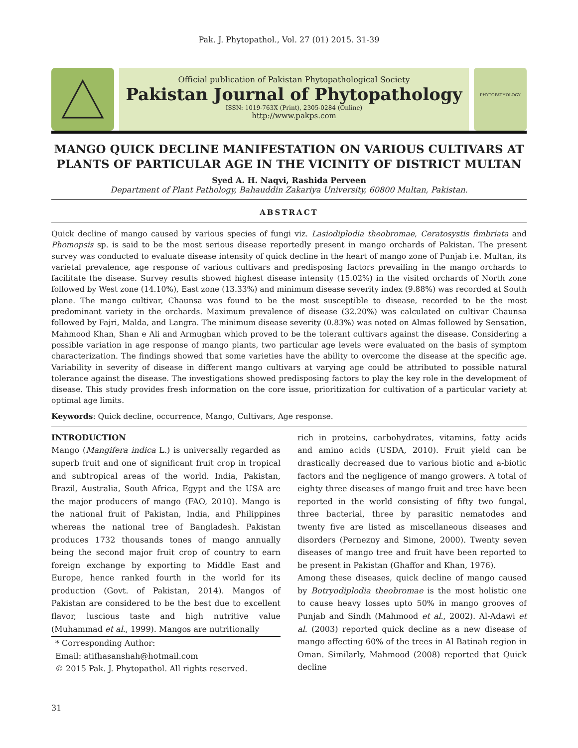Pak. J. Phytopathol., Vol. 27 (01) 2015. 31-39
Official publication of Pakistan Phytopathological Society
Pakistan Journal of Phytopathology
ISSN: 1019-763X (Print), 2305-0284 (Online)
http://www.pakps.com
PHYTOPATHOLOGY
MANGO QUICK DECLINE MANIFESTATION ON VARIOUS CULTIVARS AT PLANTS OF PARTICULAR AGE IN THE VICINITY OF DISTRICT MULTAN
Syed A. H. Naqvi, Rashida Perveen
Department of Plant Pathology, Bahauddin Zakariya University, 60800 Multan, Pakistan.
ABSTRACT
Quick decline of mango caused by various species of fungi viz. Lasiodiplodia theobromae, Ceratosystis fimbriata and Phomopsis sp. is said to be the most serious disease reportedly present in mango orchards of Pakistan. The present survey was conducted to evaluate disease intensity of quick decline in the heart of mango zone of Punjab i.e. Multan, its varietal prevalence, age response of various cultivars and predisposing factors prevailing in the mango orchards to facilitate the disease. Survey results showed highest disease intensity (15.02%) in the visited orchards of North zone followed by West zone (14.10%), East zone (13.33%) and minimum disease severity index (9.88%) was recorded at South plane. The mango cultivar, Chaunsa was found to be the most susceptible to disease, recorded to be the most predominant variety in the orchards. Maximum prevalence of disease (32.20%) was calculated on cultivar Chaunsa followed by Fajri, Malda, and Langra. The minimum disease severity (0.83%) was noted on Almas followed by Sensation, Mahmood Khan, Shan e Ali and Armughan which proved to be the tolerant cultivars against the disease. Considering a possible variation in age response of mango plants, two particular age levels were evaluated on the basis of symptom characterization. The findings showed that some varieties have the ability to overcome the disease at the specific age. Variability in severity of disease in different mango cultivars at varying age could be attributed to possible natural tolerance against the disease. The investigations showed predisposing factors to play the key role in the development of disease. This study provides fresh information on the core issue, prioritization for cultivation of a particular variety at optimal age limits.
Keywords: Quick decline, occurrence, Mango, Cultivars, Age response.
INTRODUCTION
Mango (Mangifera indica L.) is universally regarded as superb fruit and one of significant fruit crop in tropical and subtropical areas of the world. India, Pakistan, Brazil, Australia, South Africa, Egypt and the USA are the major producers of mango (FAO, 2010). Mango is the national fruit of Pakistan, India, and Philippines whereas the national tree of Bangladesh. Pakistan produces 1732 thousands tones of mango annually being the second major fruit crop of country to earn foreign exchange by exporting to Middle East and Europe, hence ranked fourth in the world for its production (Govt. of Pakistan, 2014). Mangos of Pakistan are considered to be the best due to excellent flavor, luscious taste and high nutritive value (Muhammad et al., 1999). Mangos are nutritionally
* Corresponding Author:
Email: atifhasanshah@hotmail.com
© 2015 Pak. J. Phytopathol. All rights reserved.
rich in proteins, carbohydrates, vitamins, fatty acids and amino acids (USDA, 2010). Fruit yield can be drastically decreased due to various biotic and a-biotic factors and the negligence of mango growers. A total of eighty three diseases of mango fruit and tree have been reported in the world consisting of fifty two fungal, three bacterial, three by parasitic nematodes and twenty five are listed as miscellaneous diseases and disorders (Pernezny and Simone, 2000). Twenty seven diseases of mango tree and fruit have been reported to be present in Pakistan (Ghaffor and Khan, 1976).
Among these diseases, quick decline of mango caused by Botryodiplodia theobromae is the most holistic one to cause heavy losses upto 50% in mango grooves of Punjab and Sindh (Mahmood et al., 2002). Al-Adawi et al. (2003) reported quick decline as a new disease of mango affecting 60% of the trees in Al Batinah region in Oman. Similarly, Mahmood (2008) reported that Quick decline
31